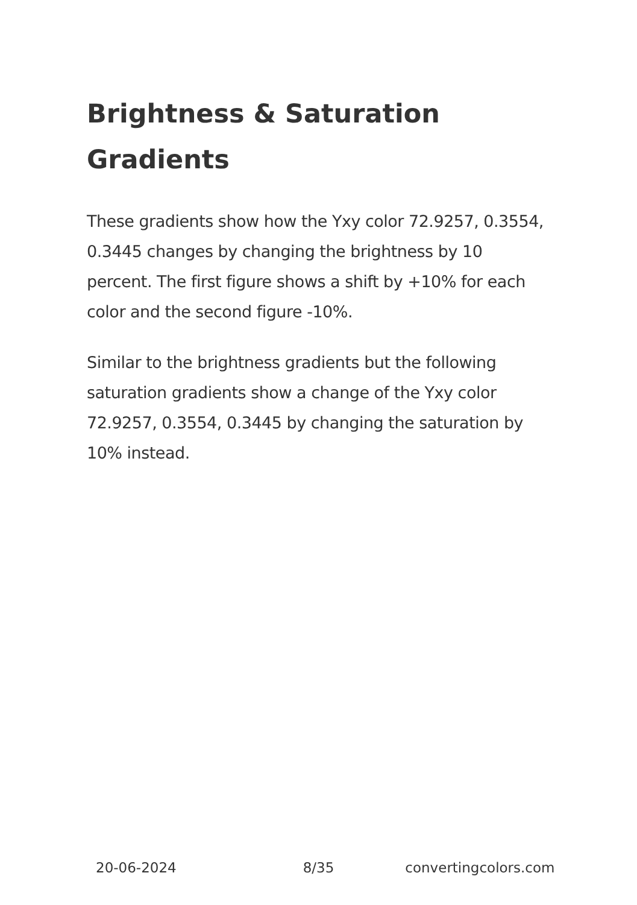Brightness & Saturation Gradients
These gradients show how the Yxy color 72.9257, 0.3554, 0.3445 changes by changing the brightness by 10 percent. The first figure shows a shift by +10% for each color and the second figure -10%.
Similar to the brightness gradients but the following saturation gradients show a change of the Yxy color 72.9257, 0.3554, 0.3445 by changing the saturation by 10% instead.
20-06-2024 8/35 convertingcolors.com